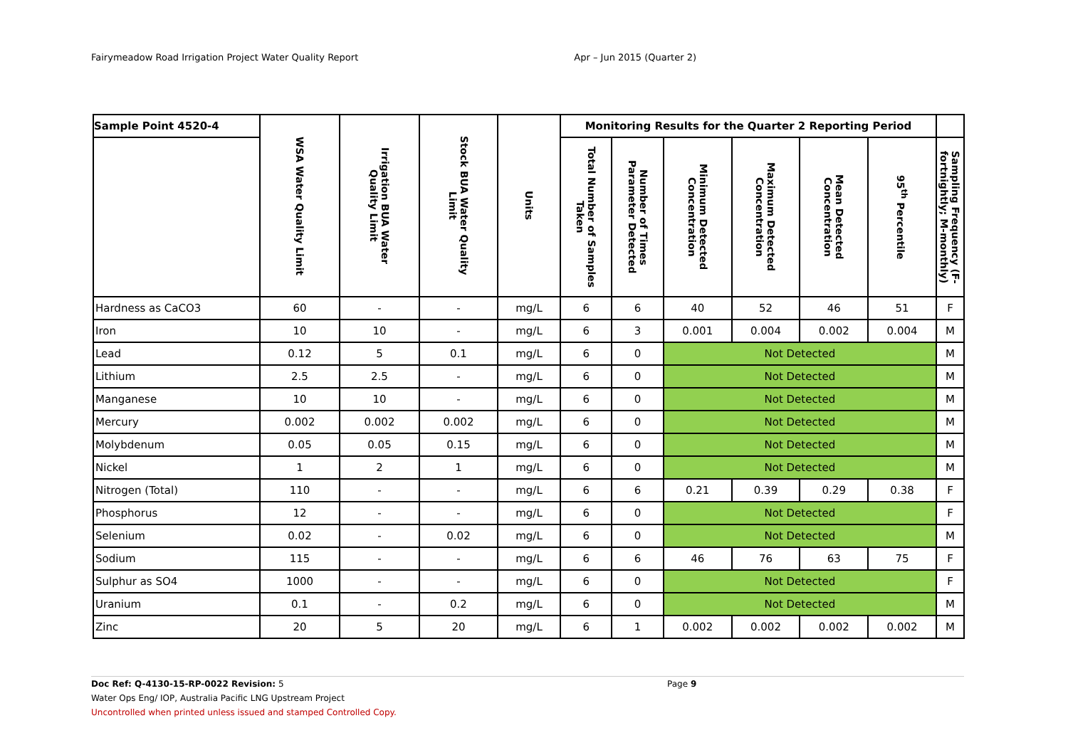Fairymeadow Road Irrigation Project Water Quality Report Apr – Jun 2015 (Quarter 2)
| Sample Point 4520-4 | WSA Water Quality Limit | Irrigation BUA Water Quality Limit | Stock BUA Water Quality Limit | Units | Monitoring Results for the Quarter 2 Reporting Period | | | | | | |
| --- | --- | --- | --- | --- | --- | --- | --- | --- | --- | --- | --- |
| | | | | | Total Number of Samples Taken | Number of Times Parameter Detected | Minimum Detected Concentration | Maximum Detected Concentration | Mean Detected Concentration | 95<sup>th</sup> Percentile | Sampling Frequency (F-fortnightly; M-monthly) |
| Hardness as CaCO3 | 60 | - | - | mg/L | 6 | 6 | 40 | 52 | 46 | 51 | F |
| Iron | 10 | 10 | - | mg/L | 6 | 3 | 0.001 | 0.004 | 0.002 | 0.004 | M |
| Lead | 0.12 | 5 | 0.1 | mg/L | 6 | 0 | Not Detected | | | | M |
| Lithium | 2.5 | 2.5 | - | mg/L | 6 | 0 | Not Detected | | | | M |
| Manganese | 10 | 10 | - | mg/L | 6 | 0 | Not Detected | | | | M |
| Mercury | 0.002 | 0.002 | 0.002 | mg/L | 6 | 0 | Not Detected | | | | M |
| Molybdenum | 0.05 | 0.05 | 0.15 | mg/L | 6 | 0 | Not Detected | | | | M |
| Nickel | 1 | 2 | 1 | mg/L | 6 | 0 | Not Detected | | | | M |
| Nitrogen (Total) | 110 | - | - | mg/L | 6 | 6 | 0.21 | 0.39 | 0.29 | 0.38 | F |
| Phosphorus | 12 | - | - | mg/L | 6 | 0 | Not Detected | | | | F |
| Selenium | 0.02 | - | 0.02 | mg/L | 6 | 0 | Not Detected | | | | M |
| Sodium | 115 | - | - | mg/L | 6 | 6 | 46 | 76 | 63 | 75 | F |
| Sulphur as SO4 | 1000 | - | - | mg/L | 6 | 0 | Not Detected | | | | F |
| Uranium | 0.1 | - | 0.2 | mg/L | 6 | 0 | Not Detected | | | | M |
| Zinc | 20 | 5 | 20 | mg/L | 6 | 1 | 0.002 | 0.002 | 0.002 | 0.002 | M |
Doc Ref: Q-4130-15-RP-0022 Revision: 5 Page 9
Water Ops Eng/ IOP, Australia Pacific LNG Upstream Project
Uncontrolled when printed unless issued and stamped Controlled Copy.